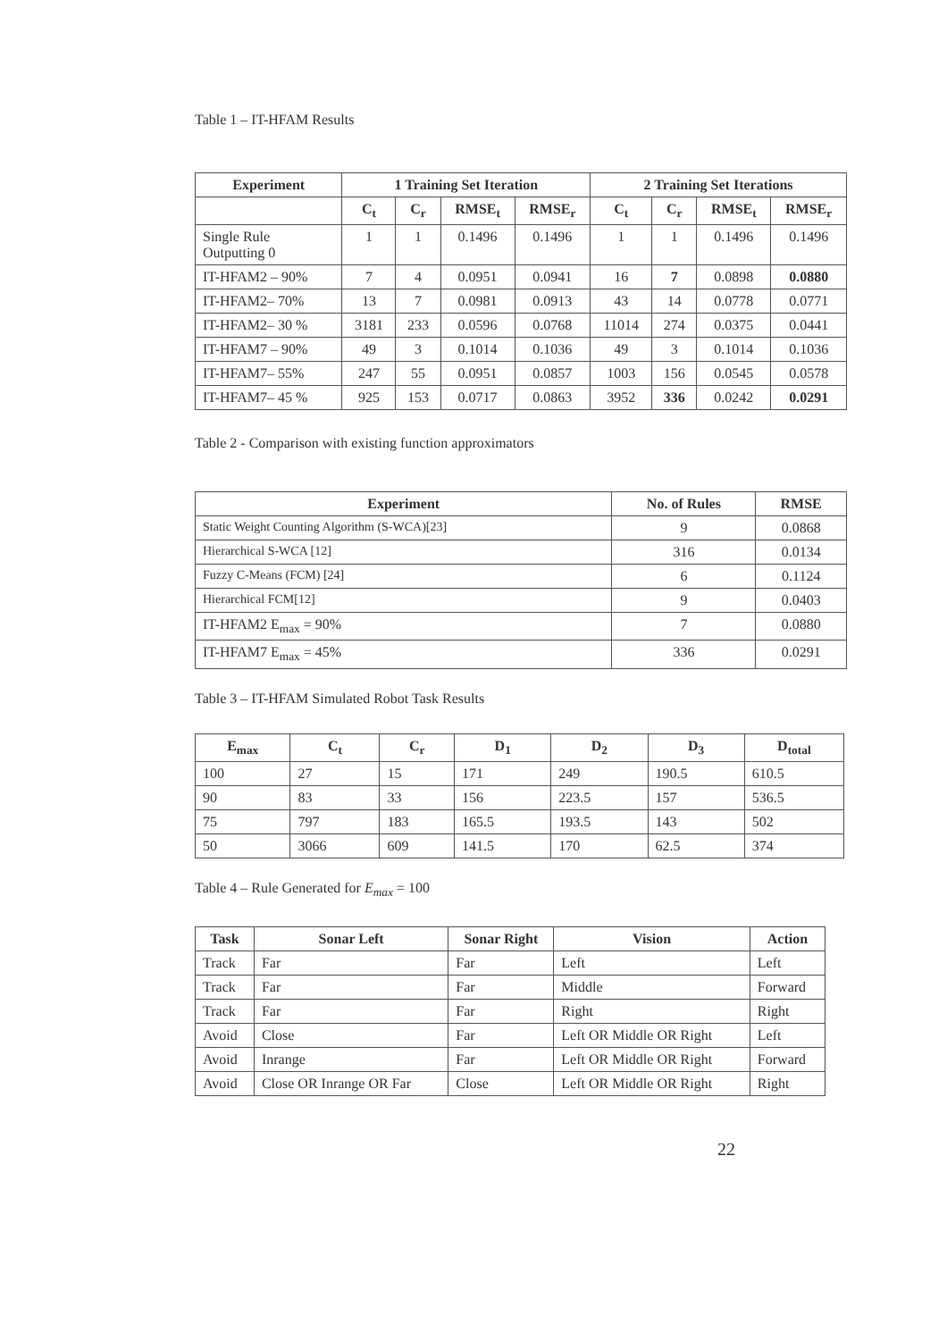Table 1 – IT-HFAM Results
| Experiment | 1 Training Set Iteration | | | | 2 Training Set Iterations | | | |
| --- | --- | --- | --- | --- | --- | --- | --- | --- |
| | C<sub>t</sub> | C<sub>r</sub> | RMSE<sub>t</sub> | RMSE<sub>r</sub> | C<sub>t</sub> | C<sub>r</sub> | RMSE<sub>t</sub> | RMSE<sub>r</sub> |
| Single Rule Outputting 0 | 1 | 1 | 0.1496 | 0.1496 | 1 | 1 | 0.1496 | 0.1496 |
| IT-HFAM2 – 90% | 7 | 4 | 0.0951 | 0.0941 | 16 | 7 | 0.0898 | 0.0880 |
| IT-HFAM2– 70% | 13 | 7 | 0.0981 | 0.0913 | 43 | 14 | 0.0778 | 0.0771 |
| IT-HFAM2– 30 % | 3181 | 233 | 0.0596 | 0.0768 | 11014 | 274 | 0.0375 | 0.0441 |
| IT-HFAM7 – 90% | 49 | 3 | 0.1014 | 0.1036 | 49 | 3 | 0.1014 | 0.1036 |
| IT-HFAM7– 55% | 247 | 55 | 0.0951 | 0.0857 | 1003 | 156 | 0.0545 | 0.0578 |
| IT-HFAM7– 45 % | 925 | 153 | 0.0717 | 0.0863 | 3952 | 336 | 0.0242 | 0.0291 |
Table 2 - Comparison with existing function approximators
| Experiment | No. of Rules | RMSE |
| --- | --- | --- |
| Static Weight Counting Algorithm (S-WCA)[23] | 9 | 0.0868 |
| Hierarchical S-WCA [12] | 316 | 0.0134 |
| Fuzzy C-Means (FCM) [24] | 6 | 0.1124 |
| Hierarchical FCM[12] | 9 | 0.0403 |
| IT-HFAM2 E<sub>max</sub> = 90% | 7 | 0.0880 |
| IT-HFAM7 E<sub>max</sub> = 45% | 336 | 0.0291 |
Table 3 – IT-HFAM Simulated Robot Task Results
| E<sub>max</sub> | C<sub>t</sub> | C<sub>r</sub> | D<sub>1</sub> | D<sub>2</sub> | D<sub>3</sub> | D<sub>total</sub> |
| --- | --- | --- | --- | --- | --- | --- |
| 100 | 27 | 15 | 171 | 249 | 190.5 | 610.5 |
| 90 | 83 | 33 | 156 | 223.5 | 157 | 536.5 |
| 75 | 797 | 183 | 165.5 | 193.5 | 143 | 502 |
| 50 | 3066 | 609 | 141.5 | 170 | 62.5 | 374 |
Table 4 – Rule Generated for E<sub>max</sub> = 100
| Task | Sonar Left | Sonar Right | Vision | Action |
| --- | --- | --- | --- | --- |
| Track | Far | Far | Left | Left |
| Track | Far | Far | Middle | Forward |
| Track | Far | Far | Right | Right |
| Avoid | Close | Far | Left OR Middle OR Right | Left |
| Avoid | Inrange | Far | Left OR Middle OR Right | Forward |
| Avoid | Close OR Inrange OR Far | Close | Left OR Middle OR Right | Right |
22